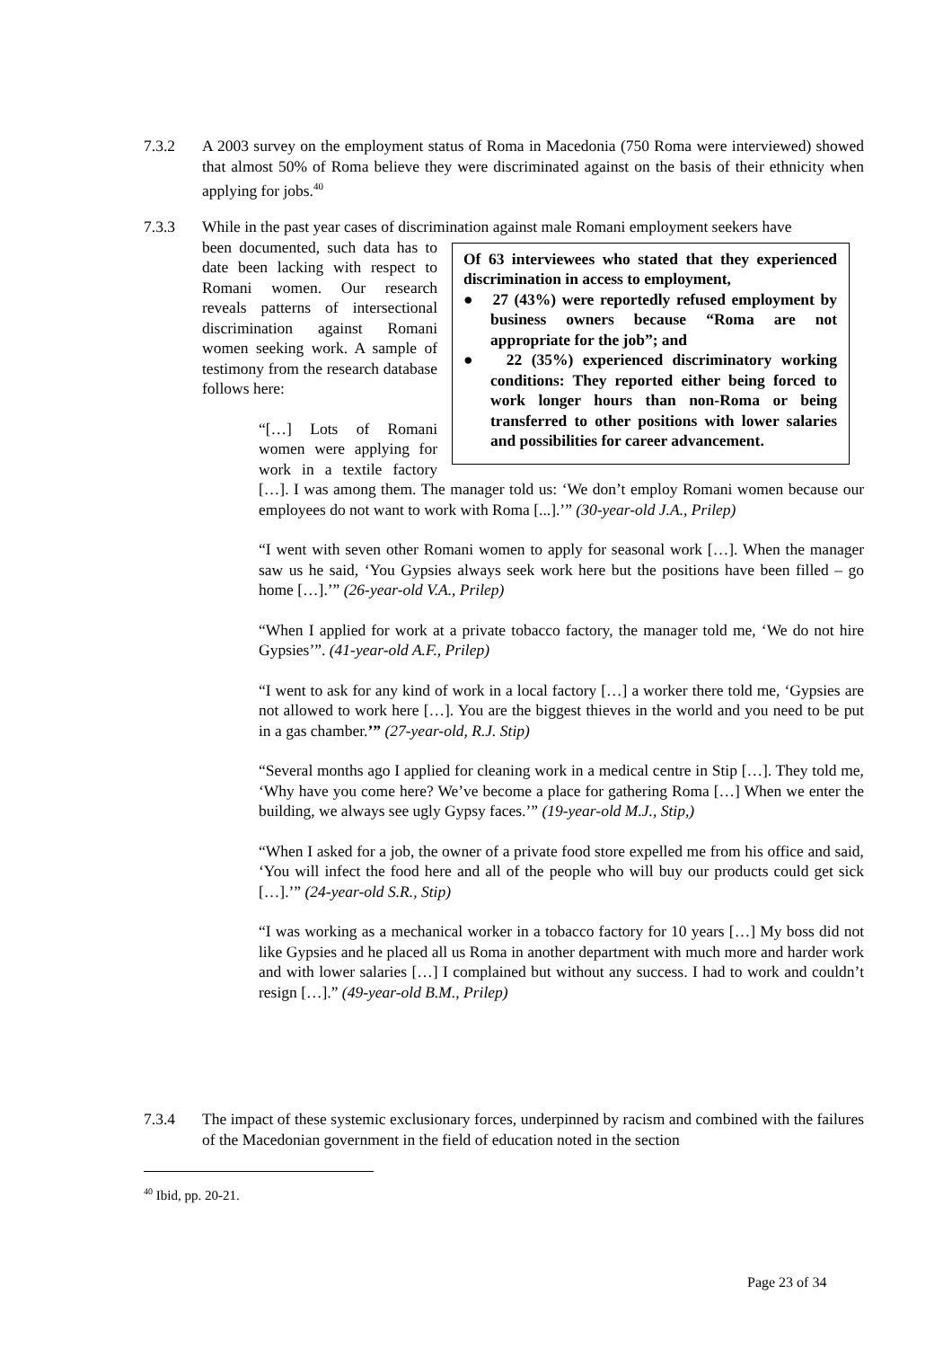7.3.2 A 2003 survey on the employment status of Roma in Macedonia (750 Roma were interviewed) showed that almost 50% of Roma believe they were discriminated against on the basis of their ethnicity when applying for jobs.<sup>40</sup>
7.3.3 While in the past year cases of discrimination against male Romani employment seekers have
Of 63 interviewees who stated that they experienced discrimination in access to employment,
● 27 (43%) were reportedly refused employment by business owners because “Roma are not appropriate for the job”; and
● 22 (35%) experienced discriminatory working conditions: They reported either being forced to work longer hours than non-Roma or being transferred to other positions with lower salaries and possibilities for career advancement.
been documented, such data has to date been lacking with respect to Romani women. Our research reveals patterns of intersectional discrimination against Romani women seeking work. A sample of testimony from the research database follows here:
“[…] Lots of Romani women were applying for work in a textile factory […]. I was among them. The manager told us: ‘We don’t employ Romani women because our employees do not want to work with Roma [...].’” (30-year-old J.A., Prilep)
“I went with seven other Romani women to apply for seasonal work […]. When the manager saw us he said, ‘You Gypsies always seek work here but the positions have been filled – go home […].’” (26-year-old V.A., Prilep)
“When I applied for work at a private tobacco factory, the manager told me, ‘We do not hire Gypsies’”. (41-year-old A.F., Prilep)
“I went to ask for any kind of work in a local factory […] a worker there told me, ‘Gypsies are not allowed to work here […]. You are the biggest thieves in the world and you need to be put in a gas chamber.’” (27-year-old, R.J. Stip)
“Several months ago I applied for cleaning work in a medical centre in Stip […]. They told me, ‘Why have you come here? We’ve become a place for gathering Roma […] When we enter the building, we always see ugly Gypsy faces.’” (19-year-old M.J., Stip,)
“When I asked for a job, the owner of a private food store expelled me from his office and said, ‘You will infect the food here and all of the people who will buy our products could get sick […].’” (24-year-old S.R., Stip)
“I was working as a mechanical worker in a tobacco factory for 10 years […] My boss did not like Gypsies and he placed all us Roma in another department with much more and harder work and with lower salaries […] I complained but without any success. I had to work and couldn’t resign […].” (49-year-old B.M., Prilep)
7.3.4 The impact of these systemic exclusionary forces, underpinned by racism and combined with the failures of the Macedonian government in the field of education noted in the section
<sup>40</sup> Ibid, pp. 20-21.
Page 23 of 34